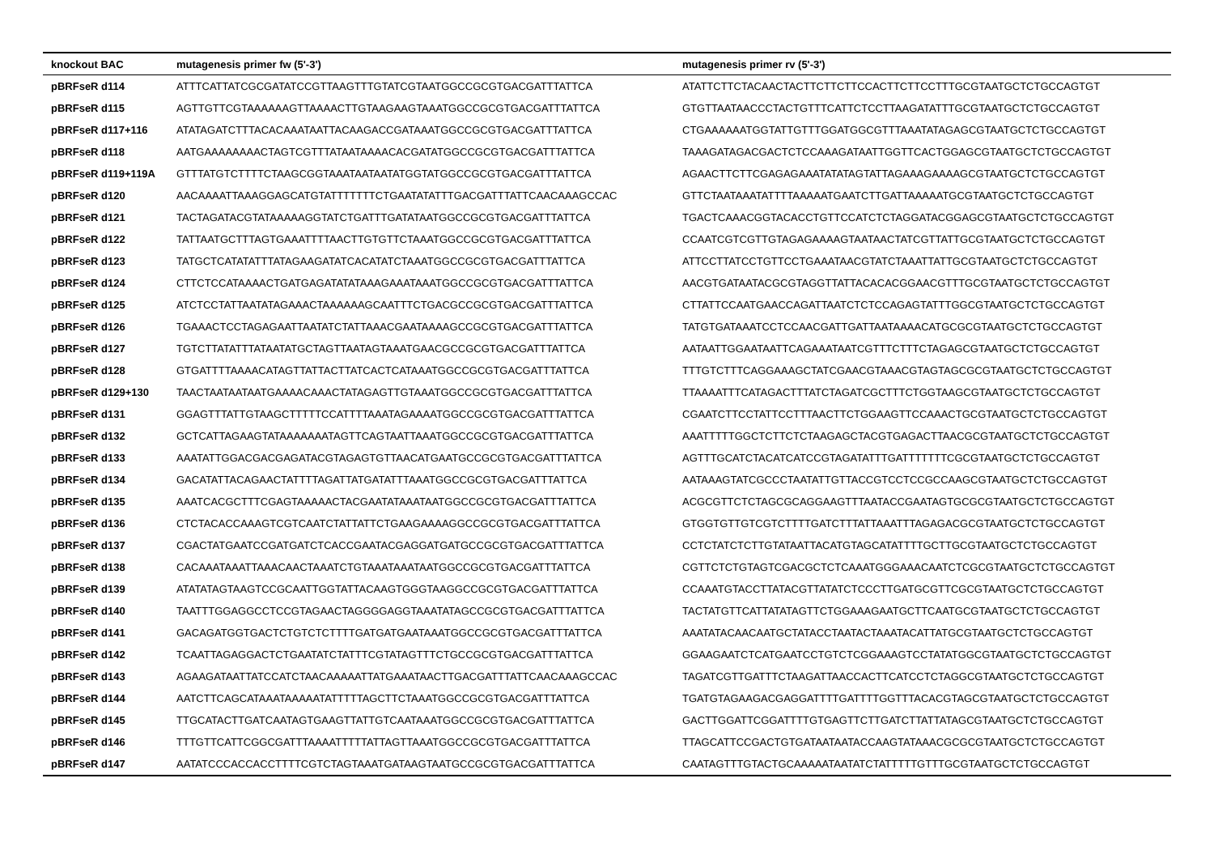| knockout BAC | mutagenesis primer fw (5'-3') | mutagenesis primer rv (5'-3') |
| --- | --- | --- |
| pBRFseR d114 | ATTTCATTATCGCGATATCCGTTAAGTTTGTATCGTAATGGCCGCGTGACGATTTATTCA | ATATTCTTCTACAACTACTTCTTCTTCCACTTCTTCCTTTGCGTAATGCTCTGCCAGTGT |
| pBRFseR d115 | AGTTGTTCGTAAAAAAGTTAAAACTTGTAAGAAGTAAATGGCCGCGTGACGATTTATTCA | GTGTTAATAACCCTACTGTTTCATTCTCCTTAAGATATTTGCGTAATGCTCTGCCAGTGT |
| pBRFseR d117+116 | ATATAGATCTTTACACAAATAATTACAAGACCGATAAATGGCCGCGTGACGATTTATTCA | CTGAAAAAATGGTATTGTTTGGATGGCGTTTAAATATAGAGCGTAATGCTCTGCCAGTGT |
| pBRFseR d118 | AATGAAAAAAAACTAGTCGTTTATAATAAAACACGATATGGCCGCGTGACGATTTATTCA | TAAAGATAGACGACTCTCCAAAGATAATTGGTTCACTGGAGCGTAATGCTCTGCCAGTGT |
| pBRFseR d119+119A | GTTTATGTCTTTTCTAAGCGGTAAATAATAATATGGTATGGCCGCGTGACGATTTATTCA | AGAACTTCTTCGAGAGAAATATATAGTATTAGAAAGAAAAGCGTAATGCTCTGCCAGTGT |
| pBRFseR d120 | AACAAAATTAAAGGAGCATGTATTTTTTTCTGAATATATTTGACGATTTATTCAACAAAGCCAC | GTTCTAATAAATATTTTAAAAATGAATCTTGATTAAAAATGCGTAATGCTCTGCCAGTGT |
| pBRFseR d121 | TACTAGATACGTATAAAAAGGTATCTGATTTGATATAATGGCCGCGTGACGATTTATTCA | TGACTCAAACGGTACACCTGTTCCATCTCTAGGATACGGAGCGTAATGCTCTGCCAGTGT |
| pBRFseR d122 | TATTAATGCTTTAGTGAAATTTTAACTTGTGTTCTAAATGGCCGCGTGACGATTTATTCA | CCAATCGTCGTTGTAGAGAAAAGTAATAACTATCGTTATTGCGTAATGCTCTGCCAGTGT |
| pBRFseR d123 | TATGCTCATATATTTATAGAAGATATCACATATCTAAATGGCCGCGTGACGATTTATTCA | ATTCCTTATCCTGTTCCTGAAATAACGTATCTAAATTATTGCGTAATGCTCTGCCAGTGT |
| pBRFseR d124 | CTTCTCCATAAAACTGATGAGATATATAAAGAAATAAATGGCCGCGTGACGATTTATTCA | AACGTGATAATACGCGTAGGTTATTACACACGGAACGTTTGCGTAATGCTCTGCCAGTGT |
| pBRFseR d125 | ATCTCCTATTAATATAGAAACTAAAAAAGCAATTTCTGACGCCGCGTGACGATTTATTCA | CTTATTCCAATGAACCAGATTAATCTCTCCAGAGTATTTGGCGTAATGCTCTGCCAGTGT |
| pBRFseR d126 | TGAAACTCCTAGAGAATTAATATCTATTAAACGAATAAAAGCCGCGTGACGATTTATTCA | TATGTGATAAATCCTCCAACGATTGATTAATAAAACATGCGCGTAATGCTCTGCCAGTGT |
| pBRFseR d127 | TGTCTTATATTTATAATATGCTAGTTAATAGTAAATGAACGCCGCGTGACGATTTATTCA | AATAATTGGAATAATTCAGAAATAATCGTTTCTTTCTAGAGCGTAATGCTCTGCCAGTGT |
| pBRFseR d128 | GTGATTTTAAAACATAGTTATTACTTATCACTCATAAATGGCCGCGTGACGATTTATTCA | TTTGTCTTTCAGGAAAGCTATCGAACGTAAACGTAGTAGCGCGTAATGCTCTGCCAGTGT |
| pBRFseR d129+130 | TAACTAATAATAATGAAAACAAACTATAGAGTTGTAAATGGCCGCGTGACGATTTATTCA | TTAAAATTTCATAGACTTTATCTAGATCGCTTTCTGGTAAGCGTAATGCTCTGCCAGTGT |
| pBRFseR d131 | GGAGTTTATTGTAAGCTTTTTCCATTTTAAATAGAAAATGGCCGCGTGACGATTTATTCA | CGAATCTTCCTATTCCTTTAACTTCTGGAAGTTCCAAACTGCGTAATGCTCTGCCAGTGT |
| pBRFseR d132 | GCTCATTAGAAGTATAAAAAAATAGTTCAGTAATTAAATGGCCGCGTGACGATTTATTCA | AAATTTTTGGCTCTTCTCTAAGAGCTACGTGAGACTTAACGCGTAATGCTCTGCCAGTGT |
| pBRFseR d133 | AAATATTGGACGACGAGATACGTAGAGTGTTAACATGAATGCCGCGTGACGATTTATTCA | AGTTTGCATCTACATCATCCGTAGATATTTGATTTTTTTCGCGTAATGCTCTGCCAGTGT |
| pBRFseR d134 | GACATATTACAGAACTATTTTAGATTATGATATTTAAATGGCCGCGTGACGATTTATTCA | AATAAAGTATCGCCCTAATATTGTTACCGTCCTCCGCCAAGCGTAATGCTCTGCCAGTGT |
| pBRFseR d135 | AAATCACGCTTTCGAGTAAAAACTACGAATATAAATAATGGCCGCGTGACGATTTATTCA | ACGCGTTCTCTAGCGCAGGAAGTTTAATACCGAATAGTGCGCGTAATGCTCTGCCAGTGT |
| pBRFseR d136 | CTCTACACCAAAGTCGTCAATCTATTATTCTGAAGAAAAGGCCGCGTGACGATTTATTCA | GTGGTGTTGTCGTCTTTTGATCTTTATTAAATTTAGAGACGCGTAATGCTCTGCCAGTGT |
| pBRFseR d137 | CGACTATGAATCCGATGATCTCACCGAATACGAGGATGATGCCGCGTGACGATTTATTCA | CCTCTATCTCTTGTATAATTACATGTAGCATATTTTGCTTGCGTAATGCTCTGCCAGTGT |
| pBRFseR d138 | CACAAATAAATTAAACAACTAAATCTGTAAATAAATAATGGCCGCGTGACGATTTATTCA | CGTTCTCTGTAGTCGACGCTCTCAAATGGGAAACAATCTCGCGTAATGCTCTGCCAGTGT |
| pBRFseR d139 | ATATATAGTAAGTCCGCAATTGGTATTACAAGTGGGTAAGGCCGCGTGACGATTTATTCA | CCAAATGTACCTTATACGTTATATCTCCCTTGATGCGTTCGCGTAATGCTCTGCCAGTGT |
| pBRFseR d140 | TAATTTGGAGGCCTCCGTAGAACTAGGGGAGGTAAATATAGCCGCGTGACGATTTATTCA | TACTATGTTCATTATATAGTTCTGGAAAGAATGCTTCAATGCGTAATGCTCTGCCAGTGT |
| pBRFseR d141 | GACAGATGGTGACTCTGTCTCTTTTGATGATGAATAAATGGCCGCGTGACGATTTATTCA | AAATATACAACAATGCTATACCTAATACTAAATACATTATGCGTAATGCTCTGCCAGTGT |
| pBRFseR d142 | TCAATTAGAGGACTCTGAATATCTATTTCGTATAGTTTCTGCCGCGTGACGATTTATTCA | GGAAGAATCTCATGAATCCTGTCTCGGAAAGTCCTATATGGCGTAATGCTCTGCCAGTGT |
| pBRFseR d143 | AGAAGATAATTATCCATCTAACAAAAATTATGAAATAACTTGACGATTTATTCAACAAAGCCAC | TAGATCGTTGATTTCTAAGATTAACCACTTCATCCTCTAGGCGTAATGCTCTGCCAGTGT |
| pBRFseR d144 | AATCTTCAGCATAAATAAAAATATTTTTAGCTTCTAAATGGCCGCGTGACGATTTATTCA | TGATGTAGAAGACGAGGATTTTGATTTTGGTTTACACGTAGCGTAATGCTCTGCCAGTGT |
| pBRFseR d145 | TTGCATACTTGATCAATAGTGAAGTTATTGTCAATAAATGGCCGCGTGACGATTTATTCA | GACTTGGATTCGGATTTTGTGAGTTCTTGATCTTATTATAGCGTAATGCTCTGCCAGTGT |
| pBRFseR d146 | TTTGTTCATTCGGCGATTTAAAATTTTTATTAGTTAAATGGCCGCGTGACGATTTATTCA | TTAGCATTCCGACTGTGATAATAATACCAAGTATAAACGCGCGTAATGCTCTGCCAGTGT |
| pBRFseR d147 | AATATCCCACCACCTTTTCGTCTAGTAAATGATAAGTAATGCCGCGTGACGATTTATTCA | CAATAGTTTGTACTGCAAAAATAATATCTATTTTTGTTTGCGTAATGCTCTGCCAGTGT |